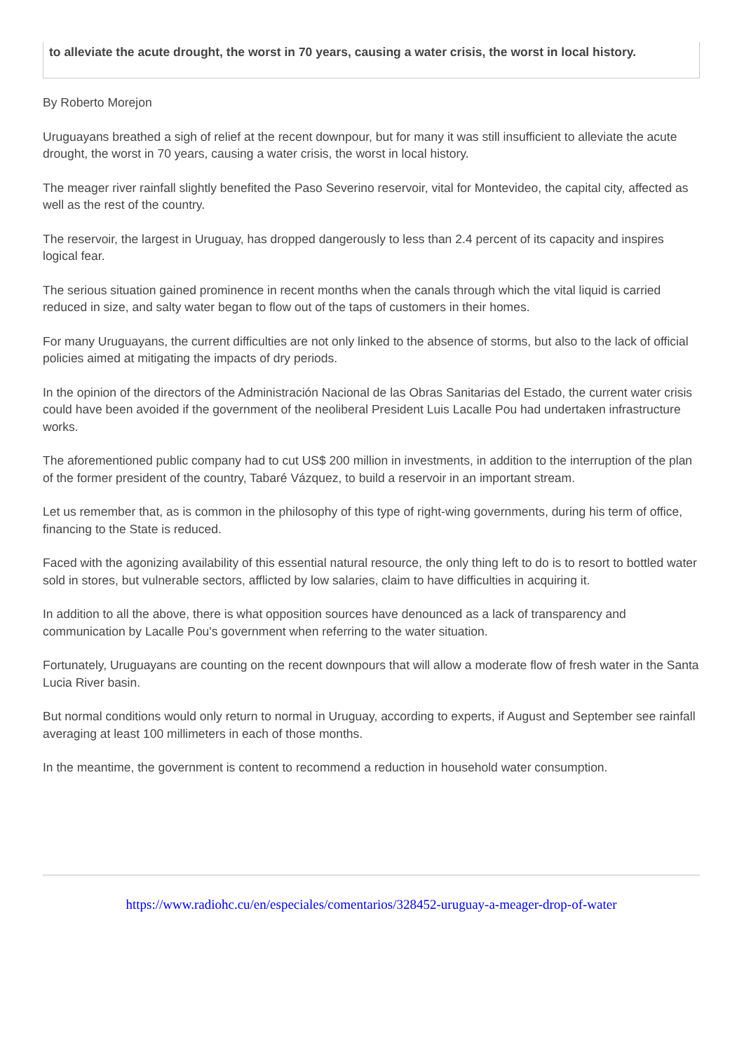to alleviate the acute drought, the worst in 70 years, causing a water crisis, the worst in local history.
By Roberto Morejon
Uruguayans breathed a sigh of relief at the recent downpour, but for many it was still insufficient to alleviate the acute drought, the worst in 70 years, causing a water crisis, the worst in local history.
The meager river rainfall slightly benefited the Paso Severino reservoir, vital for Montevideo, the capital city, affected as well as the rest of the country.
The reservoir, the largest in Uruguay, has dropped dangerously to less than 2.4 percent of its capacity and inspires logical fear.
The serious situation gained prominence in recent months when the canals through which the vital liquid is carried reduced in size, and salty water began to flow out of the taps of customers in their homes.
For many Uruguayans, the current difficulties are not only linked to the absence of storms, but also to the lack of official policies aimed at mitigating the impacts of dry periods.
In the opinion of the directors of the Administración Nacional de las Obras Sanitarias del Estado, the current water crisis could have been avoided if the government of the neoliberal President Luis Lacalle Pou had undertaken infrastructure works.
The aforementioned public company had to cut US$ 200 million in investments, in addition to the interruption of the plan of the former president of the country, Tabaré Vázquez, to build a reservoir in an important stream.
Let us remember that, as is common in the philosophy of this type of right-wing governments, during his term of office, financing to the State is reduced.
Faced with the agonizing availability of this essential natural resource, the only thing left to do is to resort to bottled water sold in stores, but vulnerable sectors, afflicted by low salaries, claim to have difficulties in acquiring it.
In addition to all the above, there is what opposition sources have denounced as a lack of transparency and communication by Lacalle Pou's government when referring to the water situation.
Fortunately, Uruguayans are counting on the recent downpours that will allow a moderate flow of fresh water in the Santa Lucia River basin.
But normal conditions would only return to normal in Uruguay, according to experts, if August and September see rainfall averaging at least 100 millimeters in each of those months.
In the meantime, the government is content to recommend a reduction in household water consumption.
https://www.radiohc.cu/en/especiales/comentarios/328452-uruguay-a-meager-drop-of-water